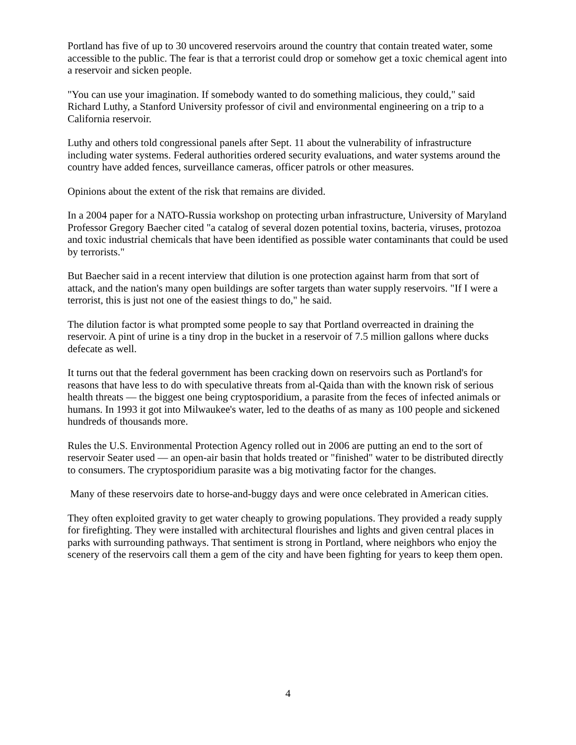Portland has five of up to 30 uncovered reservoirs around the country that contain treated water, some accessible to the public. The fear is that a terrorist could drop or somehow get a toxic chemical agent into a reservoir and sicken people.
"You can use your imagination. If somebody wanted to do something malicious, they could," said Richard Luthy, a Stanford University professor of civil and environmental engineering on a trip to a California reservoir.
Luthy and others told congressional panels after Sept. 11 about the vulnerability of infrastructure including water systems. Federal authorities ordered security evaluations, and water systems around the country have added fences, surveillance cameras, officer patrols or other measures.
Opinions about the extent of the risk that remains are divided.
In a 2004 paper for a NATO-Russia workshop on protecting urban infrastructure, University of Maryland Professor Gregory Baecher cited "a catalog of several dozen potential toxins, bacteria, viruses, protozoa and toxic industrial chemicals that have been identified as possible water contaminants that could be used by terrorists."
But Baecher said in a recent interview that dilution is one protection against harm from that sort of attack, and the nation's many open buildings are softer targets than water supply reservoirs. "If I were a terrorist, this is just not one of the easiest things to do," he said.
The dilution factor is what prompted some people to say that Portland overreacted in draining the reservoir. A pint of urine is a tiny drop in the bucket in a reservoir of 7.5 million gallons where ducks defecate as well.
It turns out that the federal government has been cracking down on reservoirs such as Portland's for reasons that have less to do with speculative threats from al-Qaida than with the known risk of serious health threats — the biggest one being cryptosporidium, a parasite from the feces of infected animals or humans. In 1993 it got into Milwaukee's water, led to the deaths of as many as 100 people and sickened hundreds of thousands more.
Rules the U.S. Environmental Protection Agency rolled out in 2006 are putting an end to the sort of reservoir Seater used — an open-air basin that holds treated or "finished" water to be distributed directly to consumers. The cryptosporidium parasite was a big motivating factor for the changes.
Many of these reservoirs date to horse-and-buggy days and were once celebrated in American cities.
They often exploited gravity to get water cheaply to growing populations. They provided a ready supply for firefighting. They were installed with architectural flourishes and lights and given central places in parks with surrounding pathways. That sentiment is strong in Portland, where neighbors who enjoy the scenery of the reservoirs call them a gem of the city and have been fighting for years to keep them open.
4